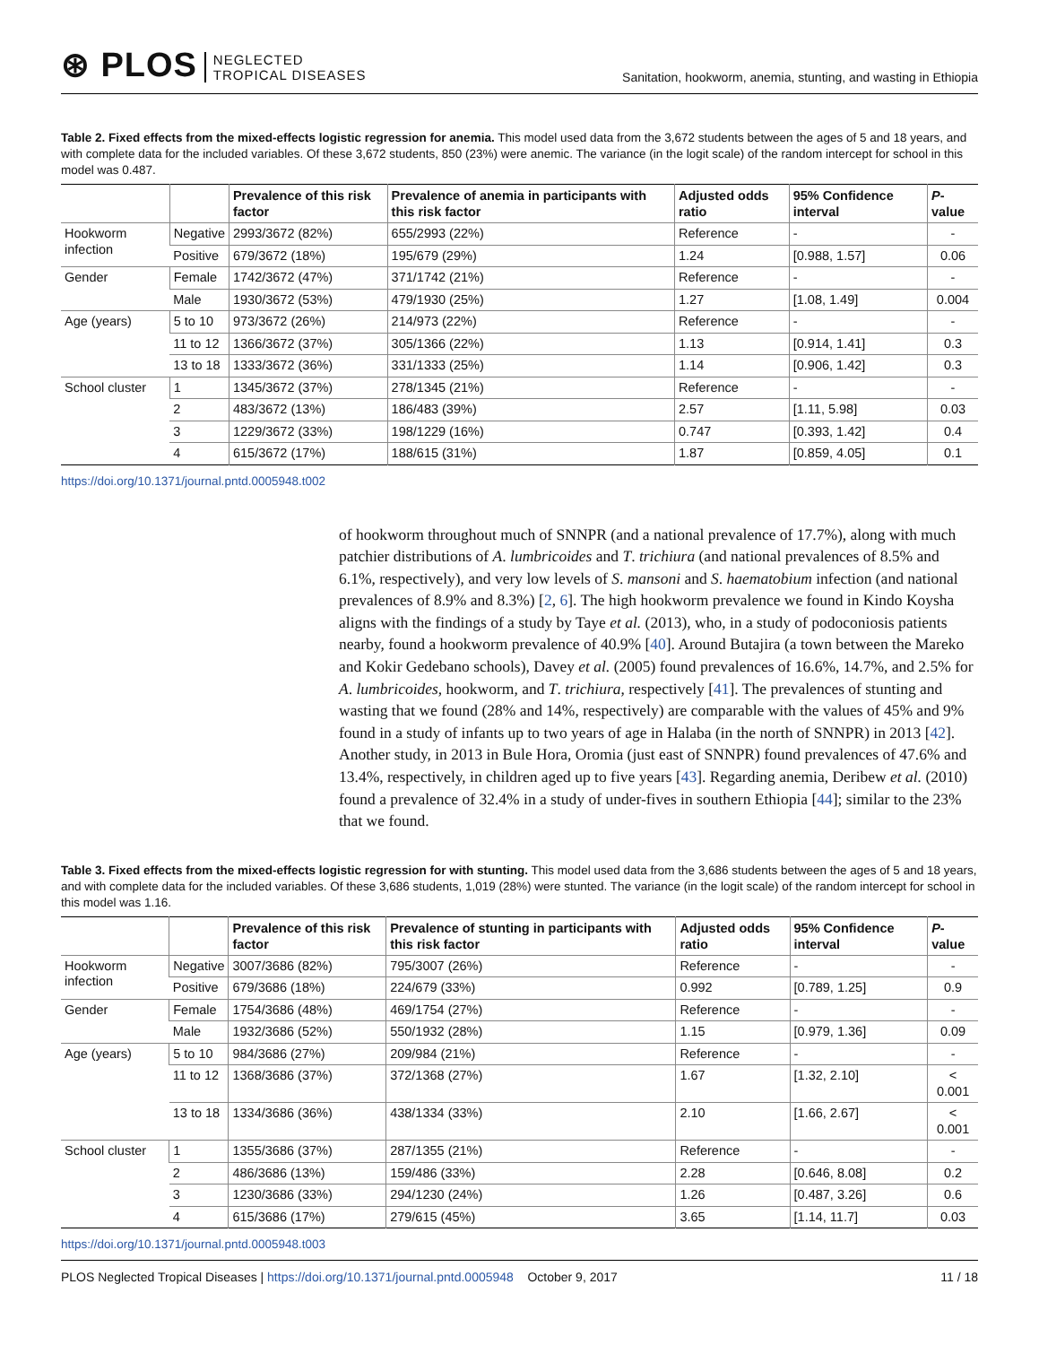⊛ PLOS NEGLECTED
TROPICAL DISEASES
Sanitation, hookworm, anemia, stunting, and wasting in Ethiopia
Table 2. Fixed effects from the mixed-effects logistic regression for anemia. This model used data from the 3,672 students between the ages of 5 and 18 years, and with complete data for the included variables. Of these 3,672 students, 850 (23%) were anemic. The variance (in the logit scale) of the random intercept for school in this model was 0.487.
| | | Prevalence of this risk factor | Prevalence of anemia in participants with this risk factor | Adjusted odds ratio | 95% Confidence interval | P -value |
| --- | --- | --- | --- | --- | --- | --- |
| Hookworm infection | Negative | 2993/3672 (82%) | 655/2993 (22%) | Reference | - | - |
| | Positive | 679/3672 (18%) | 195/679 (29%) | 1.24 | [0.988, 1.57] | 0.06 |
| Gender | Female | 1742/3672 (47%) | 371/1742 (21%) | Reference | - | - |
| | Male | 1930/3672 (53%) | 479/1930 (25%) | 1.27 | [1.08, 1.49] | 0.004 |
| Age (years) | 5 to 10 | 973/3672 (26%) | 214/973 (22%) | Reference | - | - |
| | 11 to 12 | 1366/3672 (37%) | 305/1366 (22%) | 1.13 | [0.914, 1.41] | 0.3 |
| | 13 to 18 | 1333/3672 (36%) | 331/1333 (25%) | 1.14 | [0.906, 1.42] | 0.3 |
| School cluster | 1 | 1345/3672 (37%) | 278/1345 (21%) | Reference | - | - |
| | 2 | 483/3672 (13%) | 186/483 (39%) | 2.57 | [1.11, 5.98] | 0.03 |
| | 3 | 1229/3672 (33%) | 198/1229 (16%) | 0.747 | [0.393, 1.42] | 0.4 |
| | 4 | 615/3672 (17%) | 188/615 (31%) | 1.87 | [0.859, 4.05] | 0.1 |
https://doi.org/10.1371/journal.pntd.0005948.t002
of hookworm throughout much of SNNPR (and a national prevalence of 17.7%), along with much patchier distributions of A. lumbricoides and T. trichiura (and national prevalences of 8.5% and 6.1%, respectively), and very low levels of S. mansoni and S. haematobium infection (and national prevalences of 8.9% and 8.3%) [2, 6]. The high hookworm prevalence we found in Kindo Koysha aligns with the findings of a study by Taye et al. (2013), who, in a study of podoconiosis patients nearby, found a hookworm prevalence of 40.9% [40]. Around Butajira (a town between the Mareko and Kokir Gedebano schools), Davey et al. (2005) found prevalences of 16.6%, 14.7%, and 2.5% for A. lumbricoides, hookworm, and T. trichiura, respectively [41]. The prevalences of stunting and wasting that we found (28% and 14%, respectively) are comparable with the values of 45% and 9% found in a study of infants up to two years of age in Halaba (in the north of SNNPR) in 2013 [42]. Another study, in 2013 in Bule Hora, Oromia (just east of SNNPR) found prevalences of 47.6% and 13.4%, respectively, in children aged up to five years [43]. Regarding anemia, Deribew et al. (2010) found a prevalence of 32.4% in a study of under-fives in southern Ethiopia [44]; similar to the 23% that we found.
Table 3. Fixed effects from the mixed-effects logistic regression for with stunting. This model used data from the 3,686 students between the ages of 5 and 18 years, and with complete data for the included variables. Of these 3,686 students, 1,019 (28%) were stunted. The variance (in the logit scale) of the random intercept for school in this model was 1.16.
| | | Prevalence of this risk factor | Prevalence of stunting in participants with this risk factor | Adjusted odds ratio | 95% Confidence interval | P -value |
| --- | --- | --- | --- | --- | --- | --- |
| Hookworm infection | Negative | 3007/3686 (82%) | 795/3007 (26%) | Reference | - | - |
| | Positive | 679/3686 (18%) | 224/679 (33%) | 0.992 | [0.789, 1.25] | 0.9 |
| Gender | Female | 1754/3686 (48%) | 469/1754 (27%) | Reference | - | - |
| | Male | 1932/3686 (52%) | 550/1932 (28%) | 1.15 | [0.979, 1.36] | 0.09 |
| Age (years) | 5 to 10 | 984/3686 (27%) | 209/984 (21%) | Reference | - | - |
| | 11 to 12 | 1368/3686 (37%) | 372/1368 (27%) | 1.67 | [1.32, 2.10] | < 0.001 |
| | 13 to 18 | 1334/3686 (36%) | 438/1334 (33%) | 2.10 | [1.66, 2.67] | < 0.001 |
| School cluster | 1 | 1355/3686 (37%) | 287/1355 (21%) | Reference | - | - |
| | 2 | 486/3686 (13%) | 159/486 (33%) | 2.28 | [0.646, 8.08] | 0.2 |
| | 3 | 1230/3686 (33%) | 294/1230 (24%) | 1.26 | [0.487, 3.26] | 0.6 |
| | 4 | 615/3686 (17%) | 279/615 (45%) | 3.65 | [1.14, 11.7] | 0.03 |
https://doi.org/10.1371/journal.pntd.0005948.t003
PLOS Neglected Tropical Diseases | https://doi.org/10.1371/journal.pntd.0005948 October 9, 2017
11 / 18